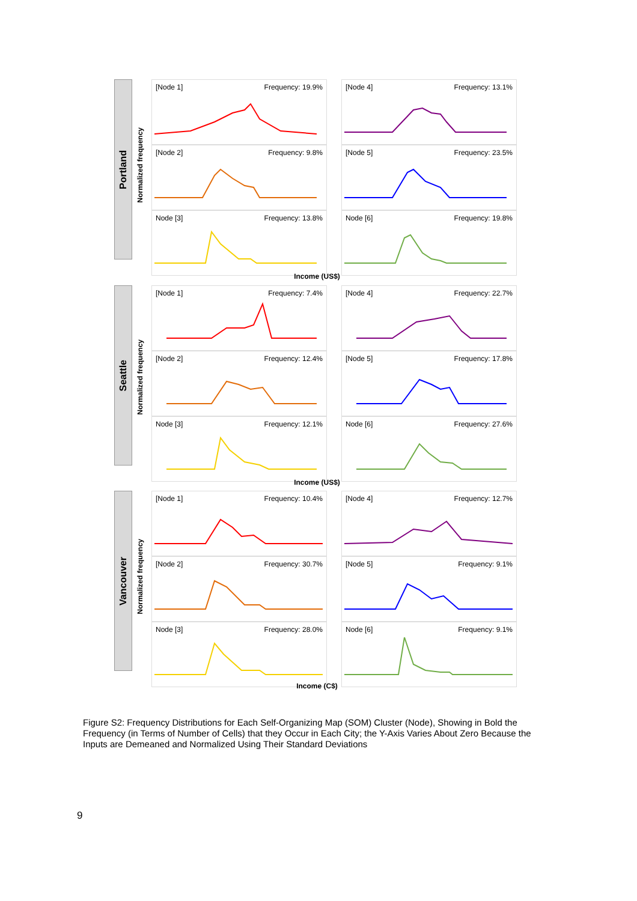Portland
Normalized frequency
[Node 1] Frequency: 19.9%
[Node 4] Frequency: 13.1%
[Node 2] Frequency: 9.8%
[Node 5] Frequency: 23.5%
Node [3] Frequency: 13.8%
Node [6] Frequency: 19.8%
Income (US$)
Seattle
Normalized frequency
[Node 1] Frequency: 7.4%
[Node 4] Frequency: 22.7%
[Node 2] Frequency: 12.4%
[Node 5] Frequency: 17.8%
Node [3] Frequency: 12.1%
Node [6] Frequency: 27.6%
Income (US$)
Vancouver
Normalized frequency
[Node 1] Frequency: 10.4%
[Node 4] Frequency: 12.7%
[Node 2] Frequency: 30.7%
[Node 5] Frequency: 9.1%
Node [3] Frequency: 28.0%
Node [6] Frequency: 9.1%
Income (C$)
Figure S2: Frequency Distributions for Each Self-Organizing Map (SOM) Cluster (Node), Showing in Bold the Frequency (in Terms of Number of Cells) that they Occur in Each City; the Y-Axis Varies About Zero Because the Inputs are Demeaned and Normalized Using Their Standard Deviations
9